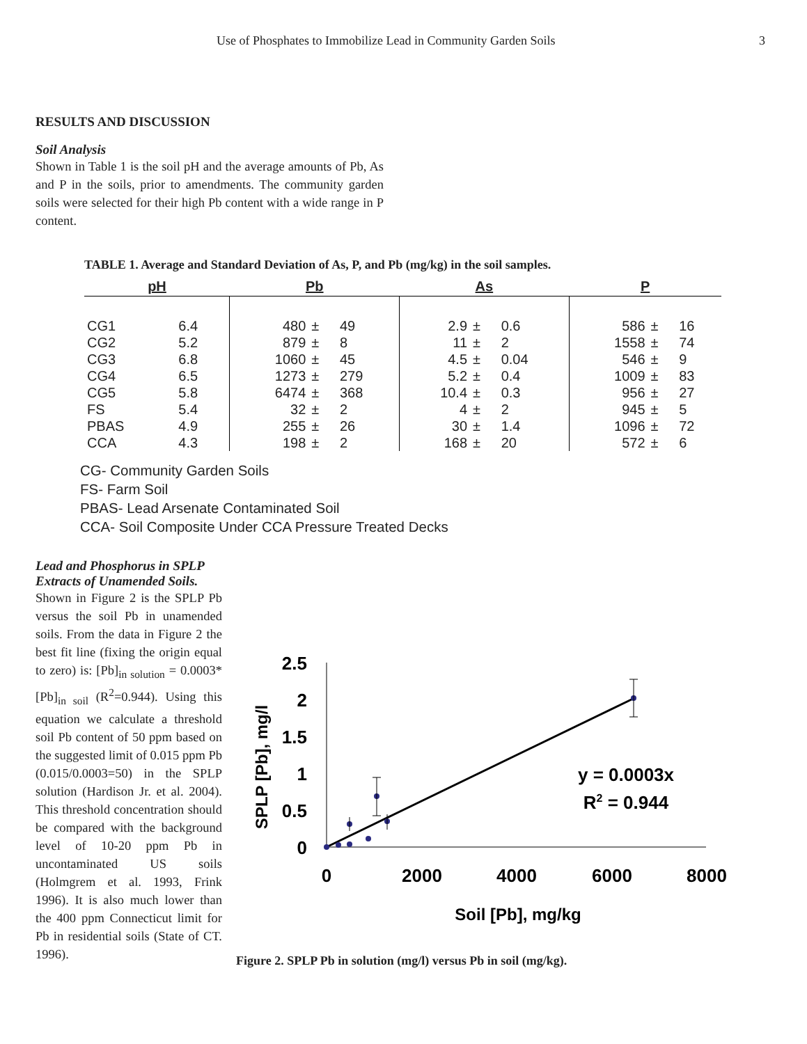Use of Phosphates to Immobilize Lead in Community Garden Soils 3
RESULTS AND DISCUSSION
Soil Analysis
Shown in Table 1 is the soil pH and the average amounts of Pb, As and P in the soils, prior to amendments. The community garden soils were selected for their high Pb content with a wide range in P content.
TABLE 1. Average and Standard Deviation of As, P, and Pb (mg/kg) in the soil samples.
| pH | | Pb | | | As | | | P | | |
| --- | --- | --- | --- | --- | --- | --- | --- | --- | --- | --- |
| CG1 | 6.4 | 480 | ± | 49 | 2.9 | ± | 0.6 | 586 | ± | 16 |
| CG2 | 5.2 | 879 | ± | 8 | 11 | ± | 2 | 1558 | ± | 74 |
| CG3 | 6.8 | 1060 | ± | 45 | 4.5 | ± | 0.04 | 546 | ± | 9 |
| CG4 | 6.5 | 1273 | ± | 279 | 5.2 | ± | 0.4 | 1009 | ± | 83 |
| CG5 | 5.8 | 6474 | ± | 368 | 10.4 | ± | 0.3 | 956 | ± | 27 |
| FS | 5.4 | 32 | ± | 2 | 4 | ± | 2 | 945 | ± | 5 |
| PBAS | 4.9 | 255 | ± | 26 | 30 | ± | 1.4 | 1096 | ± | 72 |
| CCA | 4.3 | 198 | ± | 2 | 168 | ± | 20 | 572 | ± | 6 |
CG- Community Garden Soils
FS- Farm Soil
PBAS- Lead Arsenate Contaminated Soil
CCA- Soil Composite Under CCA Pressure Treated Decks
Lead and Phosphorus in SPLP Extracts of Unamended Soils.
Shown in Figure 2 is the SPLP Pb versus the soil Pb in unamended soils. From the data in Figure 2 the best fit line (fixing the origin equal to zero) is: [Pb]<sub>in solution</sub> = 0.0003*[Pb]<sub>in soil</sub> (R<sup>2</sup>=0.944). Using this equation we calculate a threshold soil Pb content of 50 ppm based on the suggested limit of 0.015 ppm Pb (0.015/0.0003=50) in the SPLP solution (Hardison Jr. et al. 2004). This threshold concentration should be compared with the background level of 10-20 ppm Pb in uncontaminated US soils (Holmgrem et al. 1993, Frink 1996). It is also much lower than the 400 ppm Connecticut limit for Pb in residential soils (State of CT. 1996).
2.5
2
1.5
1
0.5
0
0
2000
4000
6000
8000
Soil [Pb], mg/kg
SPLP [Pb], mg/l
y = 0.0003x
R2 = 0.944
Figure 2. SPLP Pb in solution (mg/l) versus Pb in soil (mg/kg).